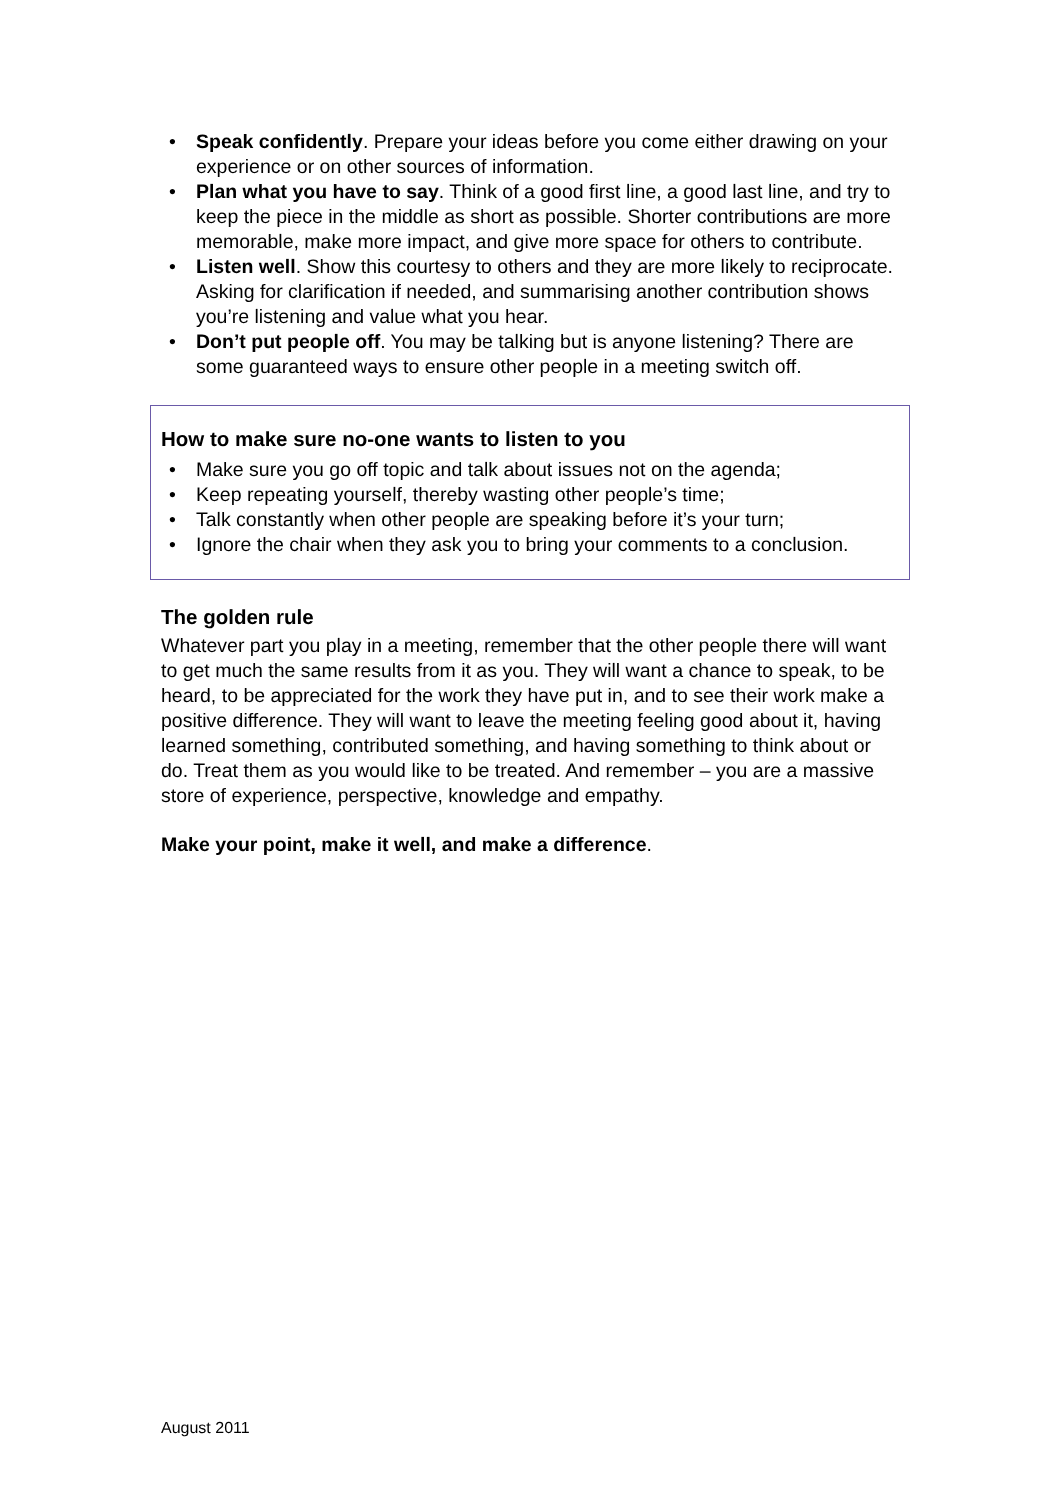• Speak confidently. Prepare your ideas before you come either drawing on your experience or on other sources of information.
• Plan what you have to say. Think of a good first line, a good last line, and try to keep the piece in the middle as short as possible. Shorter contributions are more memorable, make more impact, and give more space for others to contribute.
• Listen well. Show this courtesy to others and they are more likely to reciprocate. Asking for clarification if needed, and summarising another contribution shows you’re listening and value what you hear.
• Don’t put people off. You may be talking but is anyone listening? There are some guaranteed ways to ensure other people in a meeting switch off.
How to make sure no-one wants to listen to you
• Make sure you go off topic and talk about issues not on the agenda;
• Keep repeating yourself, thereby wasting other people’s time;
• Talk constantly when other people are speaking before it’s your turn;
• Ignore the chair when they ask you to bring your comments to a conclusion.
The golden rule
Whatever part you play in a meeting, remember that the other people there will want to get much the same results from it as you. They will want a chance to speak, to be heard, to be appreciated for the work they have put in, and to see their work make a positive difference. They will want to leave the meeting feeling good about it, having learned something, contributed something, and having something to think about or do. Treat them as you would like to be treated. And remember – you are a massive store of experience, perspective, knowledge and empathy.
Make your point, make it well, and make a difference.
August 2011